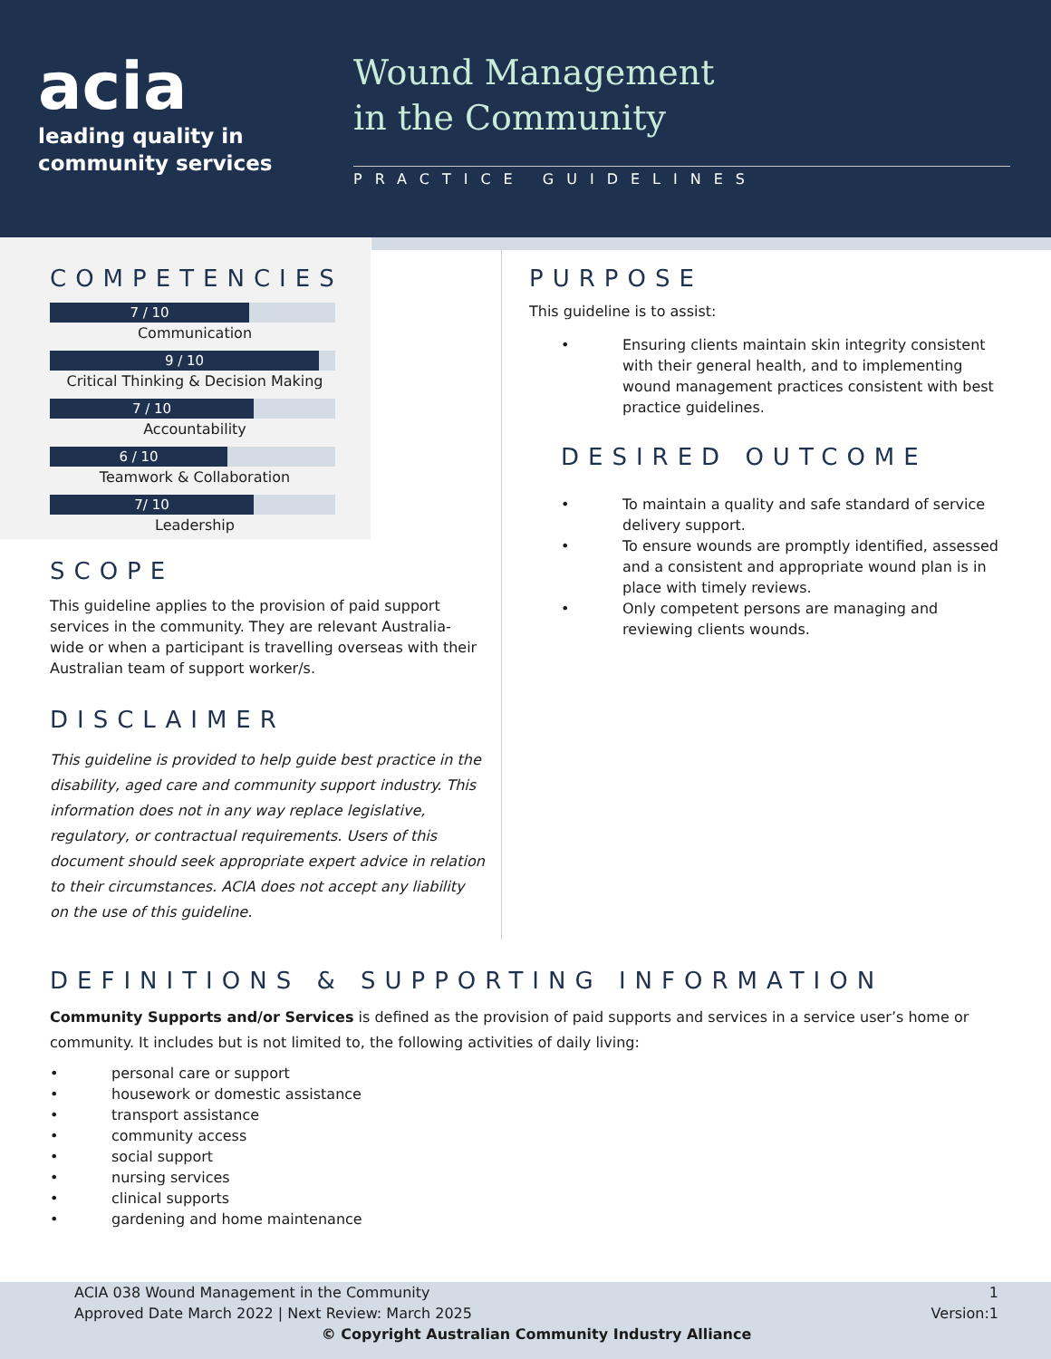acia
leading quality in
community services
Wound Management
in the Community
PRACTICE GUIDELINES
COMPETENCIES
7 / 10
Communication
9 / 10
Critical Thinking & Decision Making
7 / 10
Accountability
6 / 10
Teamwork & Collaboration
7/ 10
Leadership
SCOPE
This guideline applies to the provision of paid support services in the community. They are relevant Australia-wide or when a participant is travelling overseas with their Australian team of support worker/s.
DISCLAIMER
This guideline is provided to help guide best practice in the disability, aged care and community support industry. This information does not in any way replace legislative, regulatory, or contractual requirements. Users of this document should seek appropriate expert advice in relation to their circumstances. ACIA does not accept any liability on the use of this guideline.
PURPOSE
This guideline is to assist:
• Ensuring clients maintain skin integrity consistent with their general health, and to implementing wound management practices consistent with best practice guidelines.
DESIRED OUTCOME
• To maintain a quality and safe standard of service delivery support.
• To ensure wounds are promptly identified, assessed and a consistent and appropriate wound plan is in place with timely reviews.
• Only competent persons are managing and reviewing clients wounds.
DEFINITIONS & SUPPORTING INFORMATION
Community Supports and/or Services is defined as the provision of paid supports and services in a service user’s home or community. It includes but is not limited to, the following activities of daily living:
• personal care or support
• housework or domestic assistance
• transport assistance
• community access
• social support
• nursing services
• clinical supports
• gardening and home maintenance
ACIA 038 Wound Management in the Community
Approved Date March 2022 | Next Review: March 2025 1
Version:1
© Copyright Australian Community Industry Alliance